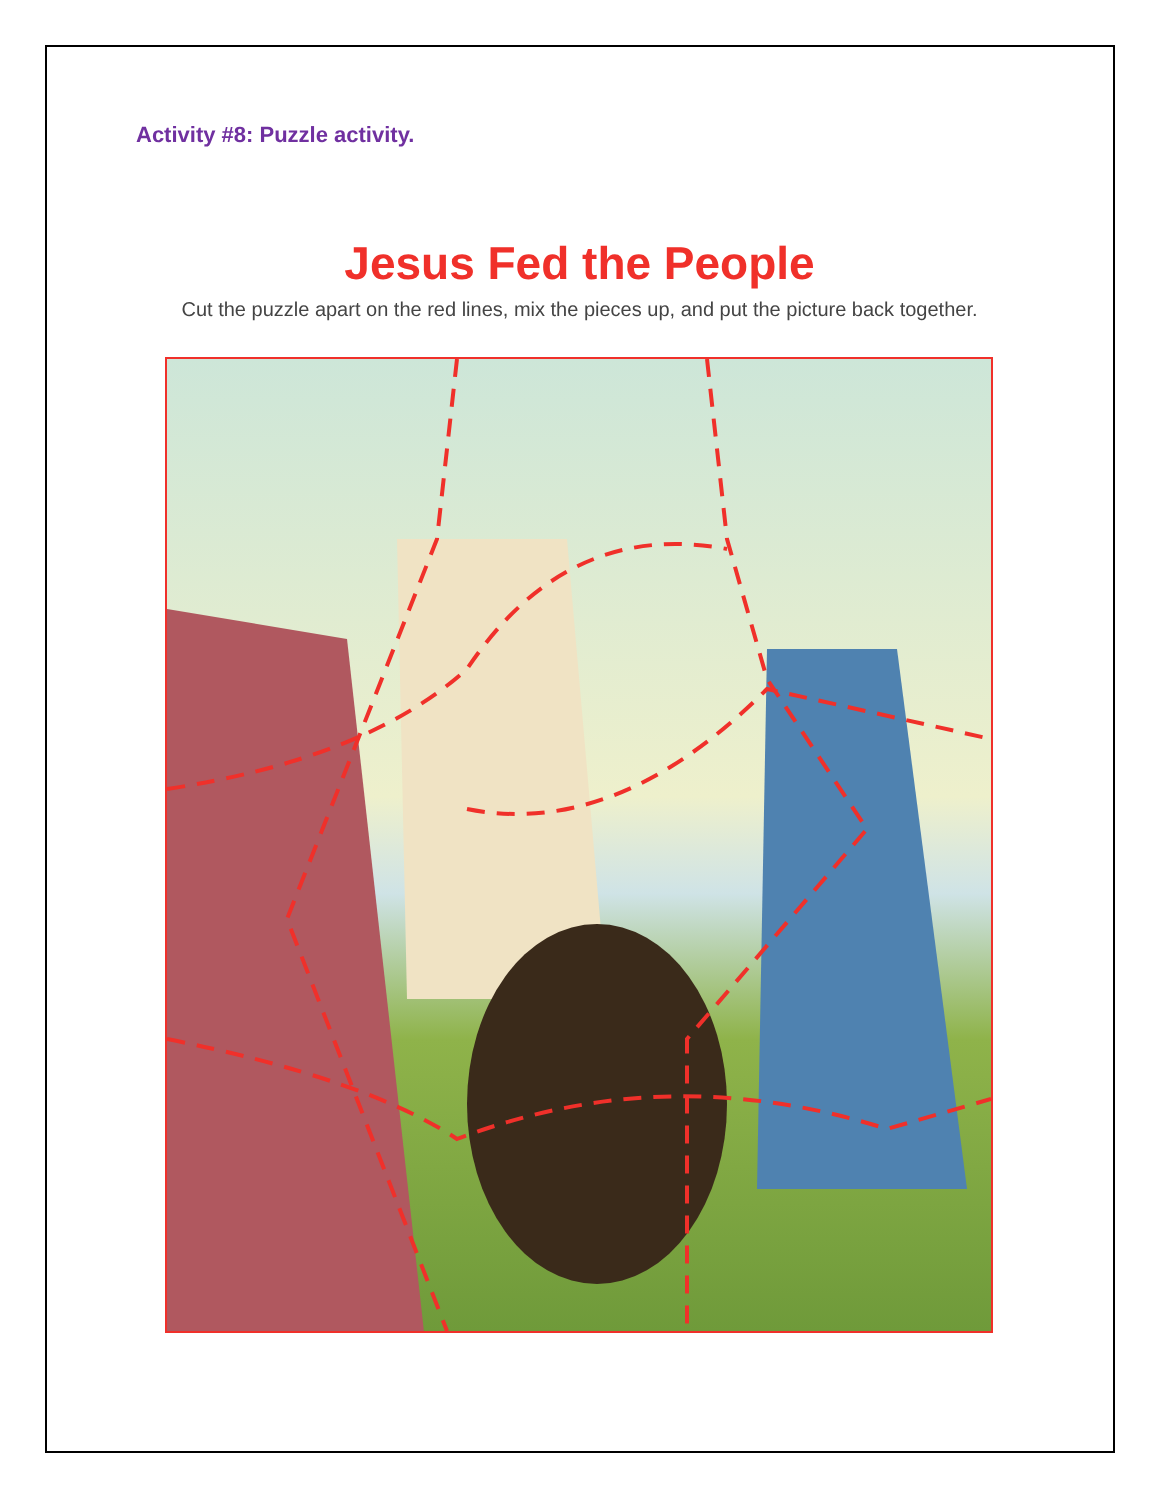Activity #8: Puzzle activity.
Jesus Fed the People
Cut the puzzle apart on the red lines, mix the pieces up, and put the picture back together.